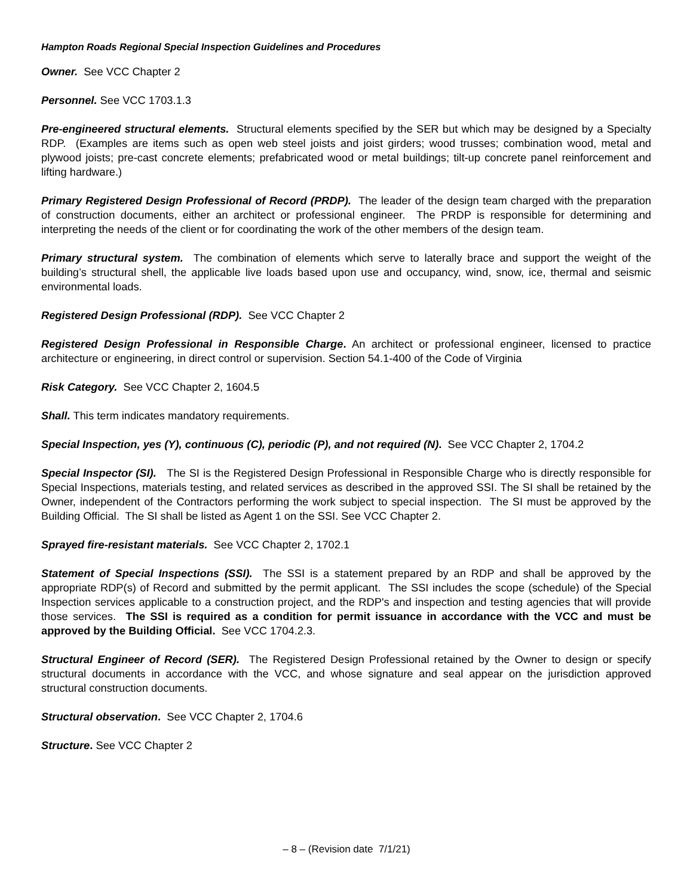Hampton Roads Regional Special Inspection Guidelines and Procedures
Owner. See VCC Chapter 2
Personnel. See VCC 1703.1.3
Pre-engineered structural elements. Structural elements specified by the SER but which may be designed by a Specialty RDP. (Examples are items such as open web steel joists and joist girders; wood trusses; combination wood, metal and plywood joists; pre-cast concrete elements; prefabricated wood or metal buildings; tilt-up concrete panel reinforcement and lifting hardware.)
Primary Registered Design Professional of Record (PRDP). The leader of the design team charged with the preparation of construction documents, either an architect or professional engineer. The PRDP is responsible for determining and interpreting the needs of the client or for coordinating the work of the other members of the design team.
Primary structural system. The combination of elements which serve to laterally brace and support the weight of the building’s structural shell, the applicable live loads based upon use and occupancy, wind, snow, ice, thermal and seismic environmental loads.
Registered Design Professional (RDP). See VCC Chapter 2
Registered Design Professional in Responsible Charge. An architect or professional engineer, licensed to practice architecture or engineering, in direct control or supervision. Section 54.1-400 of the Code of Virginia
Risk Category. See VCC Chapter 2, 1604.5
Shall. This term indicates mandatory requirements.
Special Inspection, yes (Y), continuous (C), periodic (P), and not required (N). See VCC Chapter 2, 1704.2
Special Inspector (SI). The SI is the Registered Design Professional in Responsible Charge who is directly responsible for Special Inspections, materials testing, and related services as described in the approved SSI. The SI shall be retained by the Owner, independent of the Contractors performing the work subject to special inspection. The SI must be approved by the Building Official. The SI shall be listed as Agent 1 on the SSI. See VCC Chapter 2.
Sprayed fire-resistant materials. See VCC Chapter 2, 1702.1
Statement of Special Inspections (SSI). The SSI is a statement prepared by an RDP and shall be approved by the appropriate RDP(s) of Record and submitted by the permit applicant. The SSI includes the scope (schedule) of the Special Inspection services applicable to a construction project, and the RDP's and inspection and testing agencies that will provide those services. The SSI is required as a condition for permit issuance in accordance with the VCC and must be approved by the Building Official. See VCC 1704.2.3.
Structural Engineer of Record (SER). The Registered Design Professional retained by the Owner to design or specify structural documents in accordance with the VCC, and whose signature and seal appear on the jurisdiction approved structural construction documents.
Structural observation. See VCC Chapter 2, 1704.6
Structure. See VCC Chapter 2
– 8 – (Revision date 7/1/21)